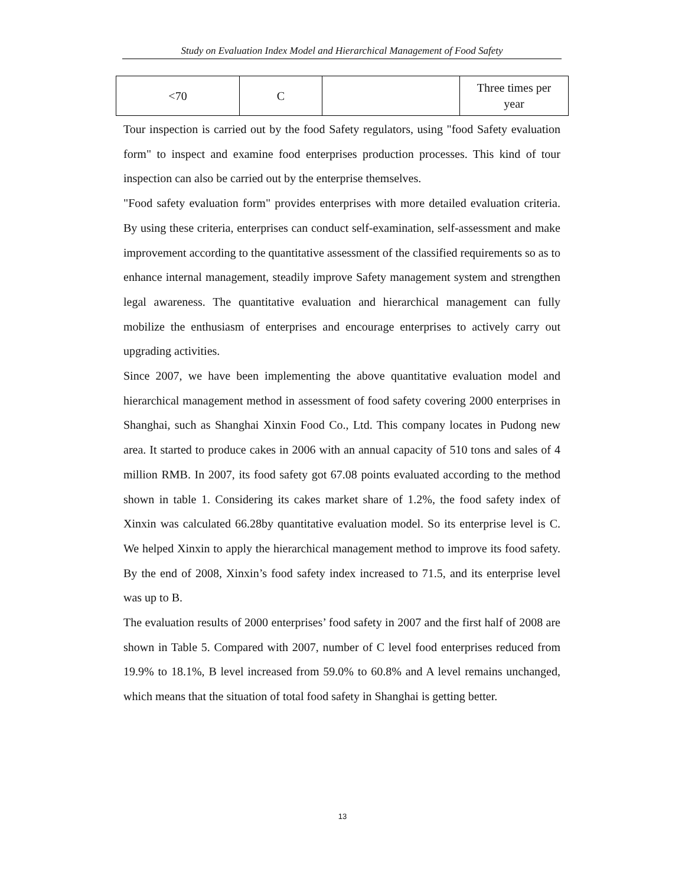Study on Evaluation Index Model and Hierarchical Management of Food Safety
| <70 | C | | Three times per year |
Tour inspection is carried out by the food Safety regulators, using "food Safety evaluation form" to inspect and examine food enterprises production processes. This kind of tour inspection can also be carried out by the enterprise themselves.
"Food safety evaluation form" provides enterprises with more detailed evaluation criteria. By using these criteria, enterprises can conduct self-examination, self-assessment and make improvement according to the quantitative assessment of the classified requirements so as to enhance internal management, steadily improve Safety management system and strengthen legal awareness. The quantitative evaluation and hierarchical management can fully mobilize the enthusiasm of enterprises and encourage enterprises to actively carry out upgrading activities.
Since 2007, we have been implementing the above quantitative evaluation model and hierarchical management method in assessment of food safety covering 2000 enterprises in Shanghai, such as Shanghai Xinxin Food Co., Ltd. This company locates in Pudong new area. It started to produce cakes in 2006 with an annual capacity of 510 tons and sales of 4 million RMB. In 2007, its food safety got 67.08 points evaluated according to the method shown in table 1. Considering its cakes market share of 1.2%, the food safety index of Xinxin was calculated 66.28by quantitative evaluation model. So its enterprise level is C. We helped Xinxin to apply the hierarchical management method to improve its food safety. By the end of 2008, Xinxin’s food safety index increased to 71.5, and its enterprise level was up to B.
The evaluation results of 2000 enterprises’ food safety in 2007 and the first half of 2008 are shown in Table 5. Compared with 2007, number of C level food enterprises reduced from 19.9% to 18.1%, B level increased from 59.0% to 60.8% and A level remains unchanged, which means that the situation of total food safety in Shanghai is getting better.
13